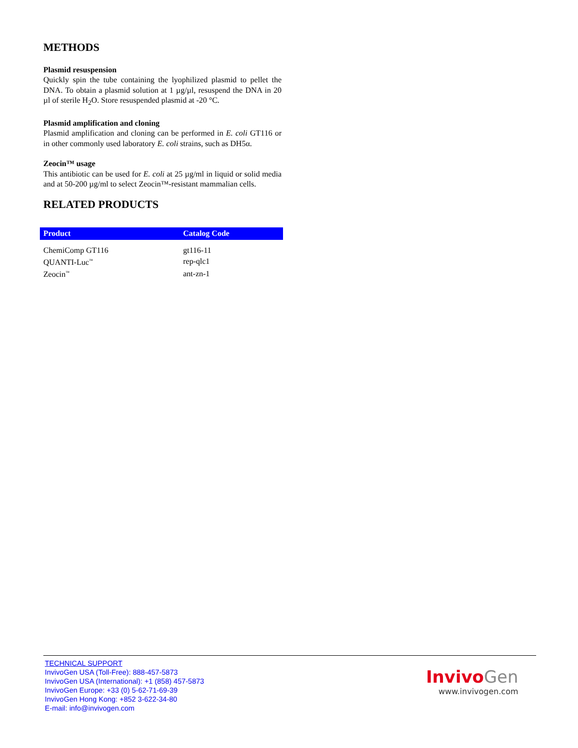METHODS
Plasmid resuspension
Quickly spin the tube containing the lyophilized plasmid to pellet the DNA. To obtain a plasmid solution at 1 µg/µl, resuspend the DNA in 20 µl of sterile H<sub>2</sub>O. Store resuspended plasmid at -20 °C.
Plasmid amplification and cloning
Plasmid amplification and cloning can be performed in E. coli GT116 or in other commonly used laboratory E. coli strains, such as DH5α.
Zeocin™ usage
This antibiotic can be used for E. coli at 25 µg/ml in liquid or solid media and at 50-200 µg/ml to select Zeocin™-resistant mammalian cells.
RELATED PRODUCTS
| Product | Catalog Code |
| --- | --- |
| ChemiComp GT116 | gt116-11 |
| QUANTI-Luc<sup>™</sup> | rep-qlc1 |
| Zeocin<sup>™</sup> | ant-zn-1 |
TECHNICAL SUPPORT
InvivoGen USA (Toll-Free): 888-457-5873
InvivoGen USA (International): +1 (858) 457-5873
InvivoGen Europe: +33 (0) 5-62-71-69-39
InvivoGen Hong Kong: +852 3-622-34-80
E-mail: info@invivogen.com
Invivo Gen
www.invivogen.com